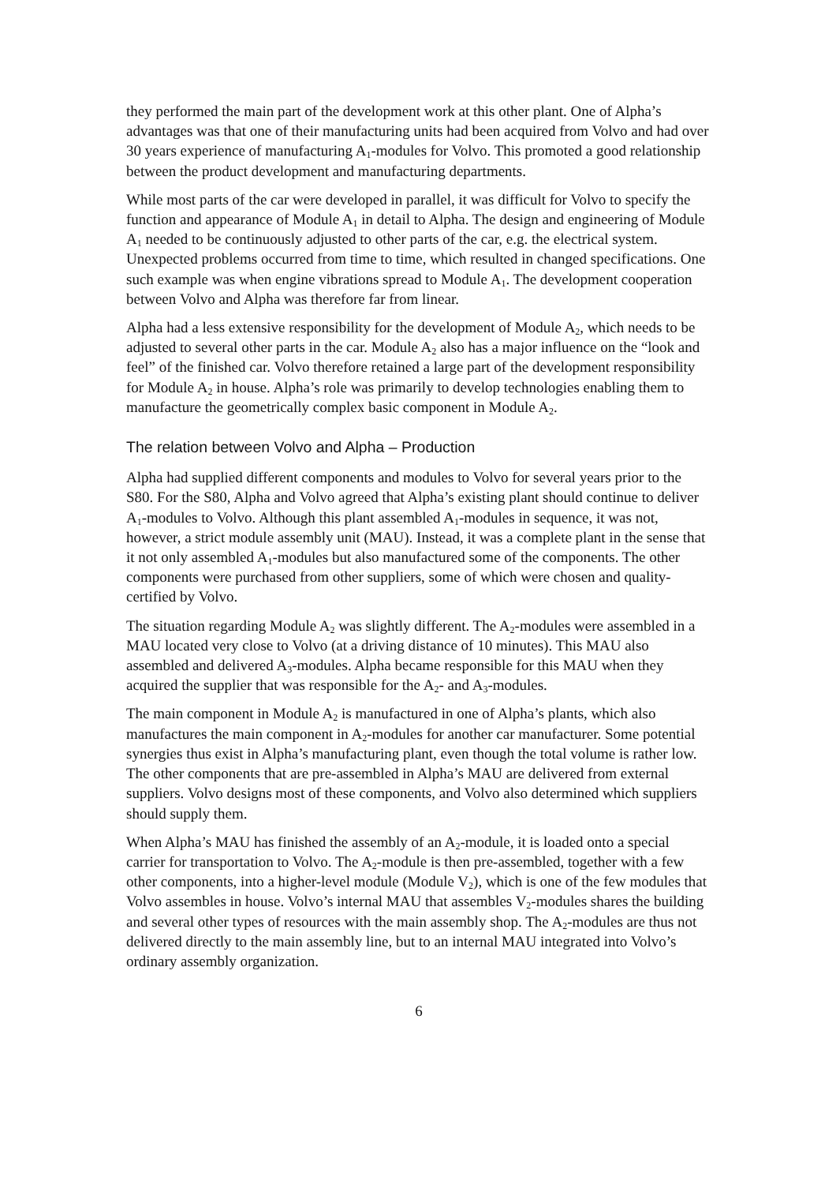they performed the main part of the development work at this other plant. One of Alpha’s advantages was that one of their manufacturing units had been acquired from Volvo and had over 30 years experience of manufacturing A<sub>1</sub>-modules for Volvo. This promoted a good relationship between the product development and manufac­turing departments.
While most parts of the car were developed in parallel, it was difficult for Volvo to specify the function and appearance of Module A<sub>1</sub> in detail to Alpha. The design and engineering of Module A<sub>1</sub> needed to be continuously adjusted to other parts of the car, e.g. the electrical system. Unexpected problems occurred from time to time, which resulted in changed specifications. One such example was when engine vibrations spread to Module A<sub>1</sub>. The development cooperation between Volvo and Alpha was therefore far from linear.
Alpha had a less extensive responsibility for the development of Module A<sub>2</sub>, which needs to be adjusted to several other parts in the car. Module A<sub>2</sub> also has a major influence on the “look and feel” of the finished car. Volvo therefore retained a large part of the development responsibility for Module A<sub>2</sub> in house. Alpha’s role was pri­marily to develop technologies enabling them to manufacture the geometrically complex basic component in Module A<sub>2</sub>.
The relation between Volvo and Alpha – Production
Alpha had supplied different components and modules to Volvo for several years prior to the S80. For the S80, Alpha and Volvo agreed that Alpha’s existing plant should continue to deliver A<sub>1</sub>-modules to Volvo. Although this plant assembled A<sub>1</sub>-modules in sequence, it was not, however, a strict module assembly unit (MAU). Instead, it was a complete plant in the sense that it not only assembled A<sub>1</sub>-modules but also manufactured some of the components. The other components were purchased from other suppliers, some of which were chosen and quality-certified by Volvo.
The situation regarding Module A<sub>2</sub> was slightly different. The A<sub>2</sub>-modules were assembled in a MAU located very close to Volvo (at a driving distance of 10 minutes). This MAU also assembled and delivered A<sub>3</sub>-modules. Alpha became responsible for this MAU when they acquired the supplier that was responsible for the A<sub>2</sub>- and A<sub>3</sub>-modules.
The main component in Module A<sub>2</sub> is manufactured in one of Alpha’s plants, which also manufactures the main component in A<sub>2</sub>-modules for another car manufacturer. Some potential synergies thus exist in Alpha’s manufacturing plant, even though the total volume is rather low. The other components that are pre-assembled in Alpha’s MAU are delivered from external suppliers. Volvo designs most of these components, and Volvo also determined which suppliers should supply them.
When Alpha’s MAU has finished the assembly of an A<sub>2</sub>-module, it is loaded onto a special carrier for transportation to Volvo. The A<sub>2</sub>-module is then pre-assembled, together with a few other components, into a higher-level module (Module V<sub>2</sub>), which is one of the few modules that Volvo assembles in house. Volvo’s internal MAU that assembles V<sub>2</sub>-modules shares the building and several other types of resources with the main assembly shop. The A<sub>2</sub>-modules are thus not delivered directly to the main assembly line, but to an internal MAU integrated into Volvo’s ordinary assembly organization.
6